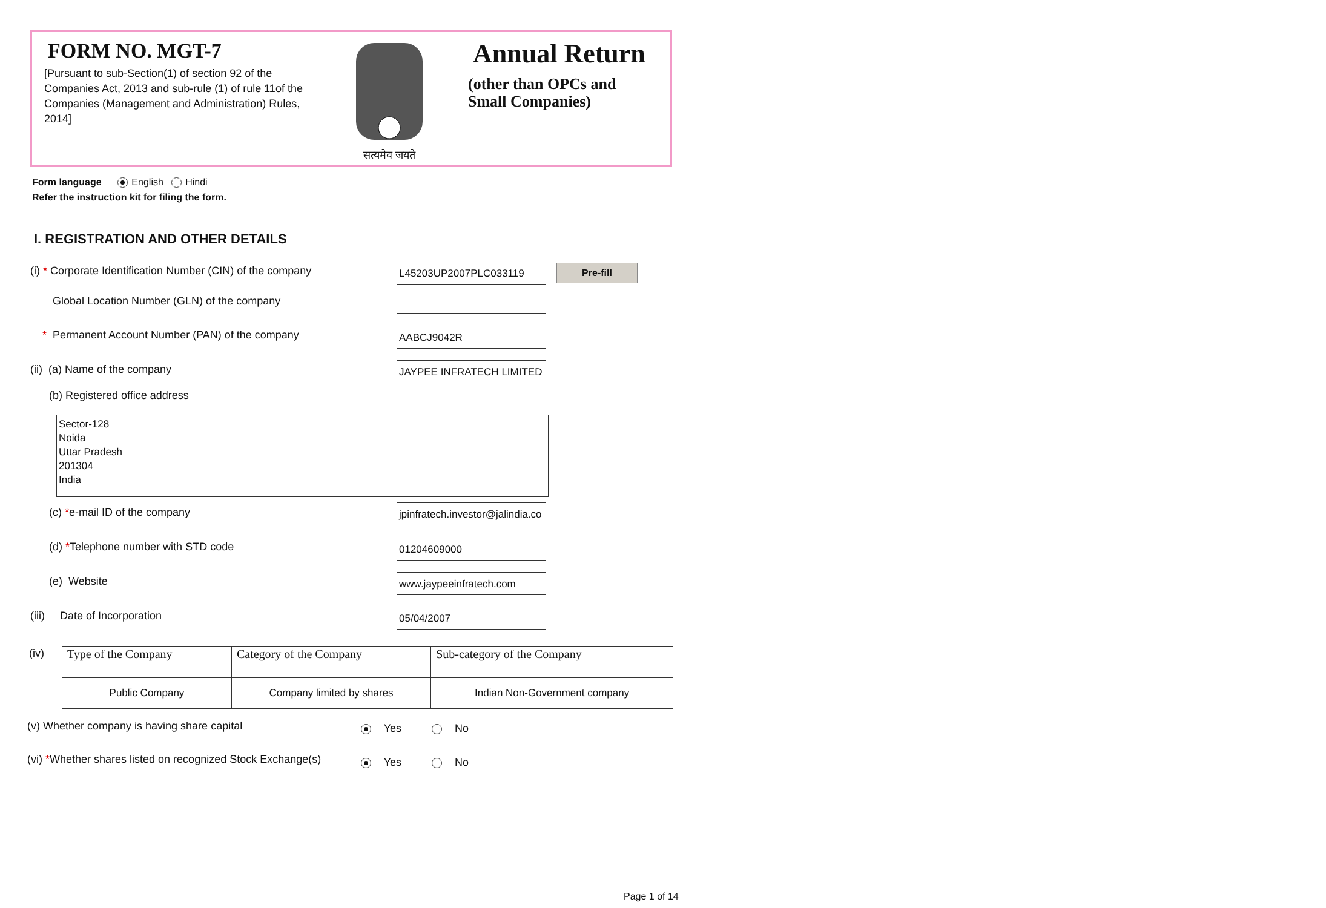FORM NO. MGT-7
[Pursuant to sub-Section(1) of section 92 of the Companies Act, 2013 and sub-rule (1) of rule 11of the Companies (Management and Administration) Rules, 2014]
सत्यमेव जयते
Annual Return
(other than OPCs and Small Companies)
Form language English Hindi
Refer the instruction kit for filing the form.
I. REGISTRATION AND OTHER DETAILS
(i) * Corporate Identification Number (CIN) of the company L45203UP2007PLC033119 Pre-fill
Global Location Number (GLN) of the company
* Permanent Account Number (PAN) of the company AABCJ9042R
(ii) (a) Name of the company JAYPEE INFRATECH LIMITED
(b) Registered office address
Sector-128
Noida
Uttar Pradesh
201304
India
(c) *e-mail ID of the company jpinfratech.investor@jalindia.co
(d) *Telephone number with STD code 01204609000
(e) Website www.jaypeeinfratech.com
(iii) Date of Incorporation 05/04/2007
(iv)
| Type of the Company | Category of the Company | Sub-category of the Company |
| Public Company | Company limited by shares | Indian Non-Government company |
(v) Whether company is having share capital Yes No
(vi) *Whether shares listed on recognized Stock Exchange(s) Yes No
Page 1 of 14